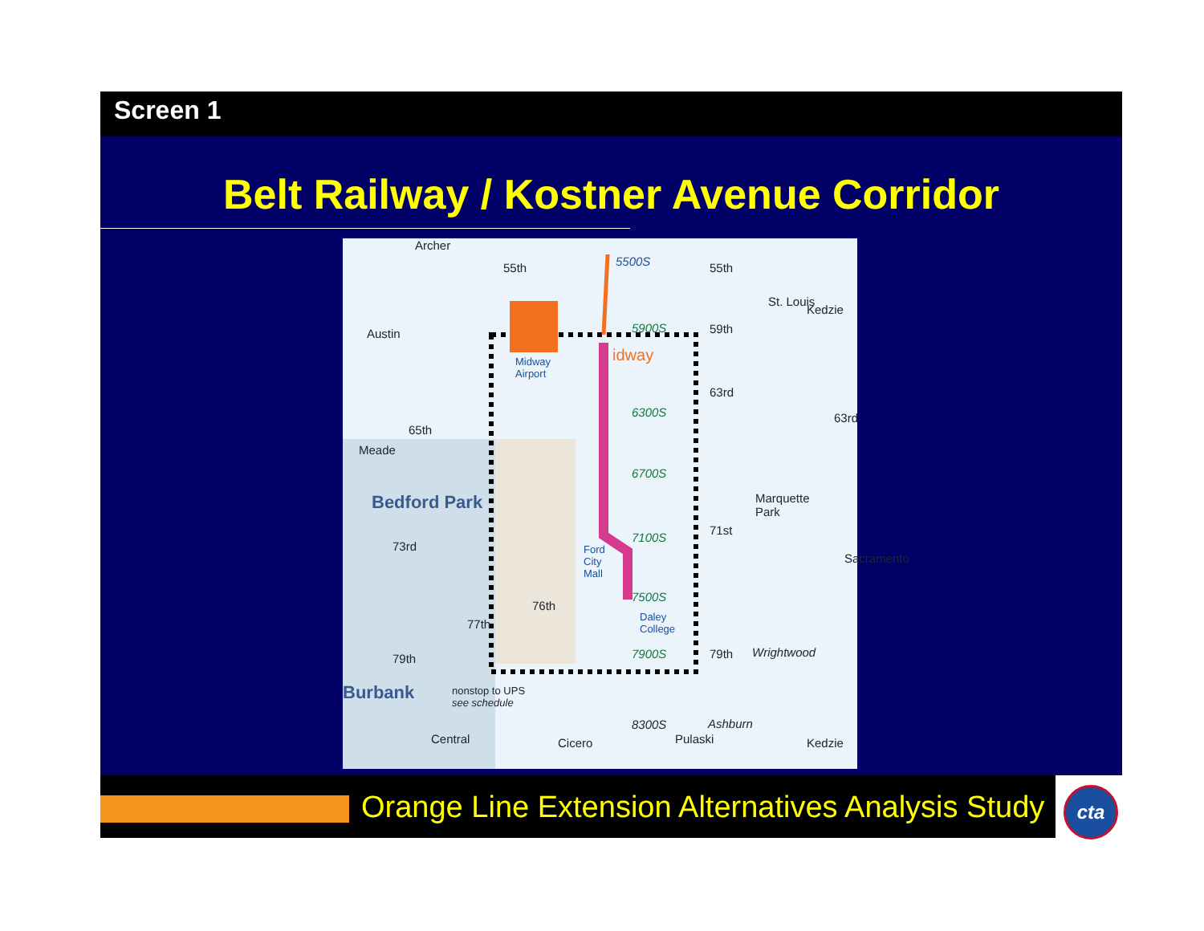Screen 1
Belt Railway / Kostner Avenue Corridor
Archer
55th 55th
59th
63rd
65th
Bedford Park
Midway
Airport
idway
5500S
5900S
6300S
6700S
7100S
7500S
7900S
8300S
Marquette
Park
71st
73rd Ford
City
Mall
76th
77th
Daley
College
79th 79th Wrightwood
Burbank nonstop to UPS
see schedule
Ashburn
Austin
Meade
St. Louis
Kedzie
Sacramento
Central Cicero Pulaski Kedzie
63rd
Orange Line Extension Alternatives Analysis Study
cta